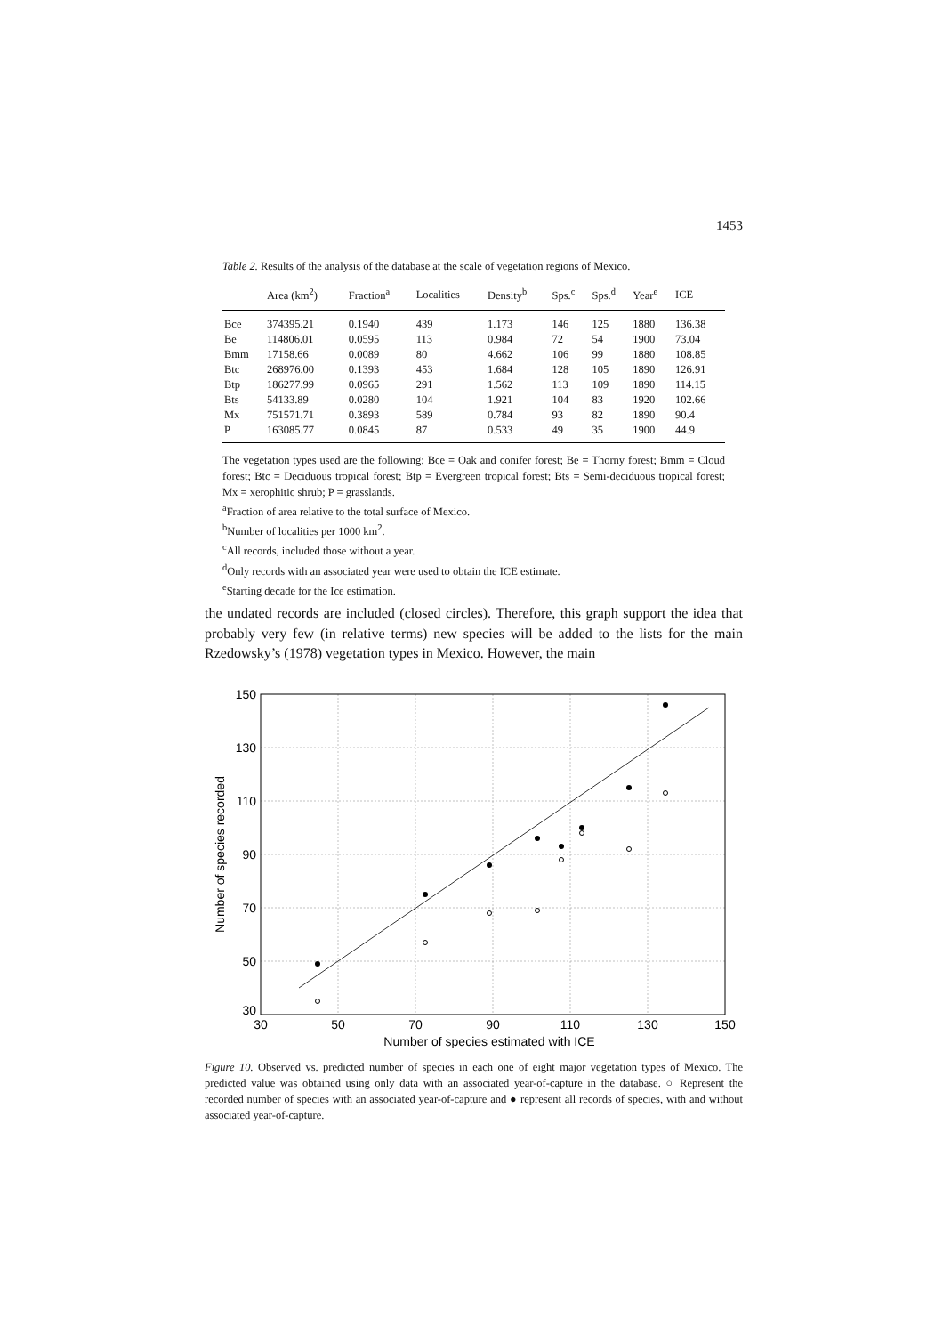1453
Table 2. Results of the analysis of the database at the scale of vegetation regions of Mexico.
| | Area (km<sup>2</sup>) | Fraction<sup>a</sup> | Localities | Density<sup>b</sup> | Sps.<sup>c</sup> | Sps.<sup>d</sup> | Year<sup>e</sup> | ICE |
| --- | --- | --- | --- | --- | --- | --- | --- | --- |
| Bce | 374395.21 | 0.1940 | 439 | 1.173 | 146 | 125 | 1880 | 136.38 |
| Be | 114806.01 | 0.0595 | 113 | 0.984 | 72 | 54 | 1900 | 73.04 |
| Bmm | 17158.66 | 0.0089 | 80 | 4.662 | 106 | 99 | 1880 | 108.85 |
| Btc | 268976.00 | 0.1393 | 453 | 1.684 | 128 | 105 | 1890 | 126.91 |
| Btp | 186277.99 | 0.0965 | 291 | 1.562 | 113 | 109 | 1890 | 114.15 |
| Bts | 54133.89 | 0.0280 | 104 | 1.921 | 104 | 83 | 1920 | 102.66 |
| Mx | 751571.71 | 0.3893 | 589 | 0.784 | 93 | 82 | 1890 | 90.4 |
| P | 163085.77 | 0.0845 | 87 | 0.533 | 49 | 35 | 1900 | 44.9 |
The vegetation types used are the following: Bce = Oak and conifer forest; Be = Thorny forest; Bmm = Cloud forest; Btc = Deciduous tropical forest; Btp = Evergreen tropical forest; Bts = Semi-deciduous tropical forest; Mx = xerophitic shrub; P = grasslands.
<sup>a</sup> Fraction of area relative to the total surface of Mexico.
<sup>b</sup> Number of localities per 1000 km<sup>2</sup>.
<sup>c</sup> All records, included those without a year.
<sup>d</sup> Only records with an associated year were used to obtain the ICE estimate.
<sup>e</sup> Starting decade for the Ice estimation.
the undated records are included (closed circles). Therefore, this graph support the idea that probably very few (in relative terms) new species will be added to the lists for the main Rzedowsky’s (1978) vegetation types in Mexico. However, the main
150
130
110
90
70
50
30
30
50
70
90
110
130
150
Number of species estimated with ICE
Number of species recorded
Figure 10. Observed vs. predicted number of species in each one of eight major vegetation types of Mexico. The predicted value was obtained using only data with an associated year-of-capture in the database. ○ Represent the recorded number of species with an associated year-of-capture and ● represent all records of species, with and without associated year-of-capture.